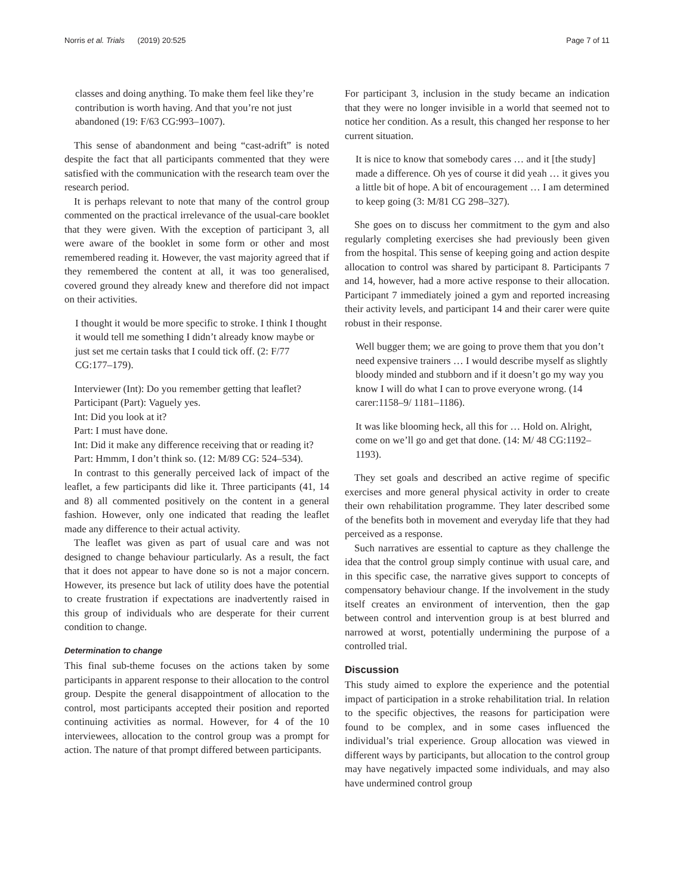Norris et al. Trials (2019) 20:525 Page 7 of 11
classes and doing anything. To make them feel like they’re contribution is worth having. And that you’re not just abandoned (19: F/63 CG:993–1007).
This sense of abandonment and being “cast-adrift” is noted despite the fact that all participants commented that they were satisfied with the communication with the research team over the research period.
It is perhaps relevant to note that many of the control group commented on the practical irrelevance of the usual-care booklet that they were given. With the exception of participant 3, all were aware of the booklet in some form or other and most remembered reading it. However, the vast majority agreed that if they remembered the content at all, it was too generalised, covered ground they already knew and therefore did not impact on their activities.
I thought it would be more specific to stroke. I think I thought it would tell me something I didn’t already know maybe or just set me certain tasks that I could tick off. (2: F/77 CG:177–179).
Interviewer (Int): Do you remember getting that leaflet?
Participant (Part): Vaguely yes.
Int: Did you look at it?
Part: I must have done.
Int: Did it make any difference receiving that or reading it?
Part: Hmmm, I don’t think so. (12: M/89 CG: 524–534).
In contrast to this generally perceived lack of impact of the leaflet, a few participants did like it. Three participants (41, 14 and 8) all commented positively on the content in a general fashion. However, only one indicated that reading the leaflet made any difference to their actual activity.
The leaflet was given as part of usual care and was not designed to change behaviour particularly. As a result, the fact that it does not appear to have done so is not a major concern. However, its presence but lack of utility does have the potential to create frustration if expectations are inadvertently raised in this group of individuals who are desperate for their current condition to change.
Determination to change
This final sub-theme focuses on the actions taken by some participants in apparent response to their allocation to the control group. Despite the general disappointment of allocation to the control, most participants accepted their position and reported continuing activities as normal. However, for 4 of the 10 interviewees, allocation to the control group was a prompt for action. The nature of that prompt differed between participants.
For participant 3, inclusion in the study became an indication that they were no longer invisible in a world that seemed not to notice her condition. As a result, this changed her response to her current situation.
It is nice to know that somebody cares … and it [the study] made a difference. Oh yes of course it did yeah … it gives you a little bit of hope. A bit of encouragement … I am determined to keep going (3: M/81 CG 298–327).
She goes on to discuss her commitment to the gym and also regularly completing exercises she had previously been given from the hospital. This sense of keeping going and action despite allocation to control was shared by participant 8. Participants 7 and 14, however, had a more active response to their allocation. Participant 7 immediately joined a gym and reported increasing their activity levels, and participant 14 and their carer were quite robust in their response.
Well bugger them; we are going to prove them that you don’t need expensive trainers … I would describe myself as slightly bloody minded and stubborn and if it doesn’t go my way you know I will do what I can to prove everyone wrong. (14 carer:1158–9/ 1181–1186).
It was like blooming heck, all this for … Hold on. Alright, come on we’ll go and get that done. (14: M/ 48 CG:1192–1193).
They set goals and described an active regime of specific exercises and more general physical activity in order to create their own rehabilitation programme. They later described some of the benefits both in movement and everyday life that they had perceived as a response.
Such narratives are essential to capture as they challenge the idea that the control group simply continue with usual care, and in this specific case, the narrative gives support to concepts of compensatory behaviour change. If the involvement in the study itself creates an environment of intervention, then the gap between control and intervention group is at best blurred and narrowed at worst, potentially undermining the purpose of a controlled trial.
Discussion
This study aimed to explore the experience and the potential impact of participation in a stroke rehabilitation trial. In relation to the specific objectives, the reasons for participation were found to be complex, and in some cases influenced the individual’s trial experience. Group allocation was viewed in different ways by participants, but allocation to the control group may have negatively impacted some individuals, and may also have undermined control group